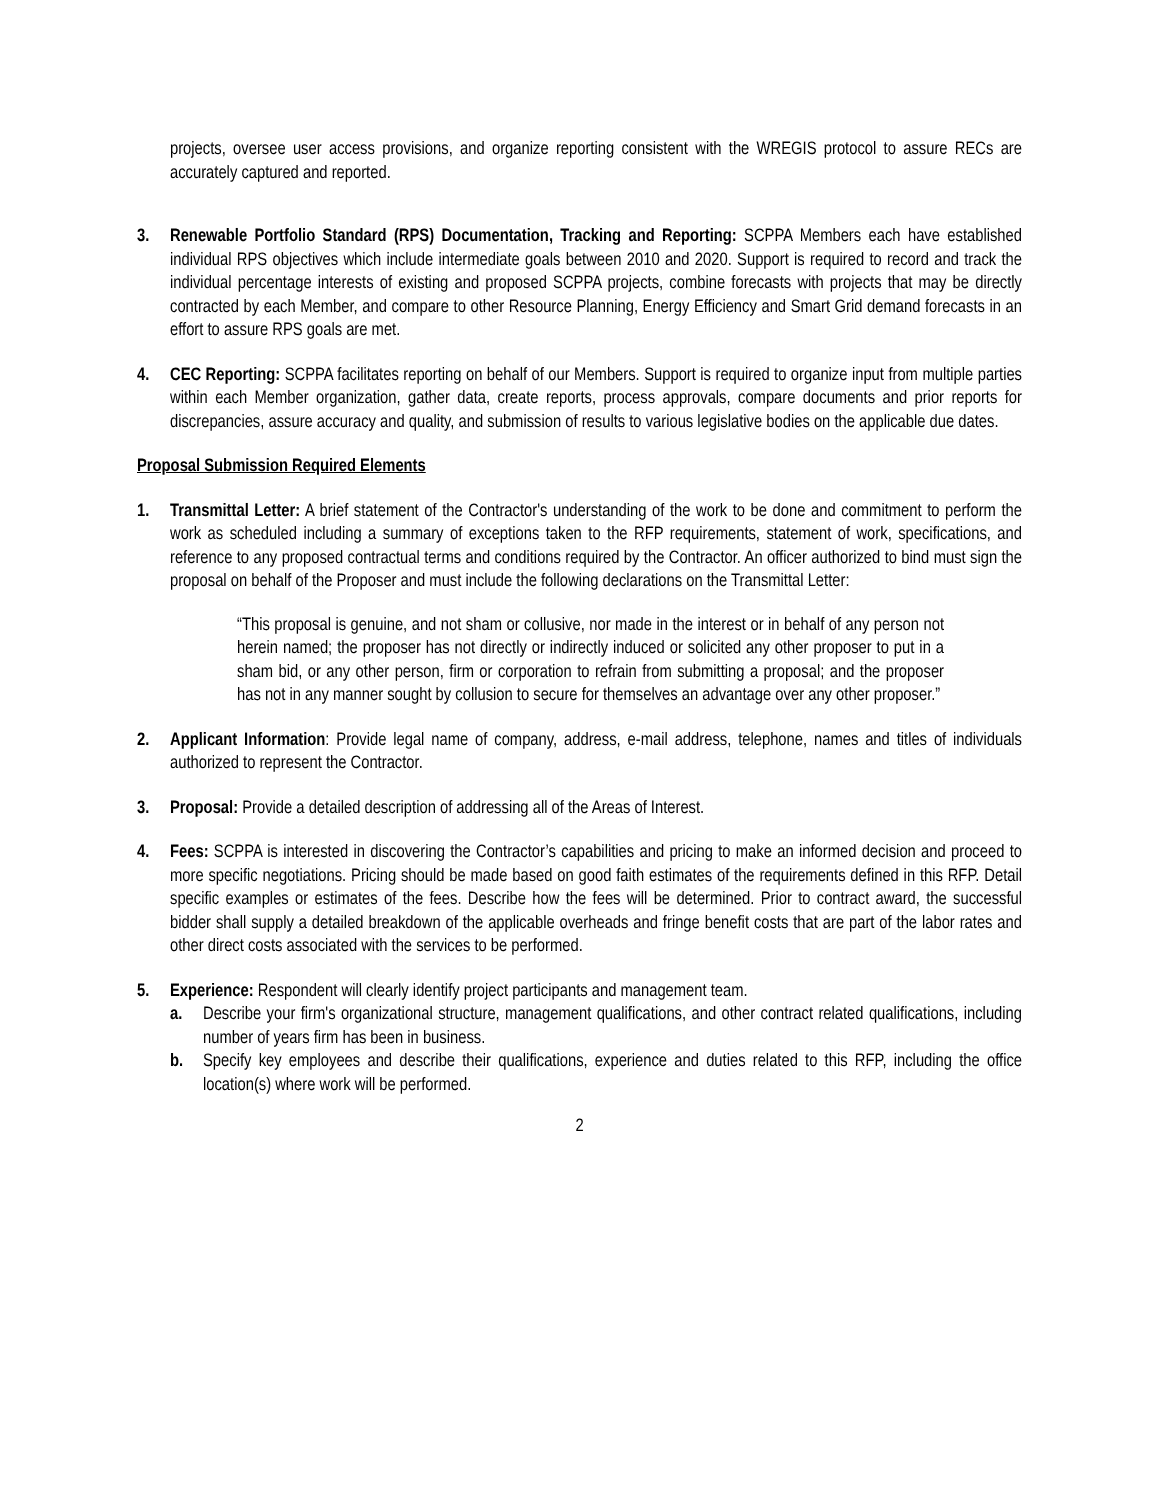projects, oversee user access provisions, and organize reporting consistent with the WREGIS protocol to assure RECs are accurately captured and reported.
3. Renewable Portfolio Standard (RPS) Documentation, Tracking and Reporting: SCPPA Members each have established individual RPS objectives which include intermediate goals between 2010 and 2020. Support is required to record and track the individual percentage interests of existing and proposed SCPPA projects, combine forecasts with projects that may be directly contracted by each Member, and compare to other Resource Planning, Energy Efficiency and Smart Grid demand forecasts in an effort to assure RPS goals are met.
4. CEC Reporting: SCPPA facilitates reporting on behalf of our Members. Support is required to organize input from multiple parties within each Member organization, gather data, create reports, process approvals, compare documents and prior reports for discrepancies, assure accuracy and quality, and submission of results to various legislative bodies on the applicable due dates.
Proposal Submission Required Elements
1. Transmittal Letter: A brief statement of the Contractor's understanding of the work to be done and commitment to perform the work as scheduled including a summary of exceptions taken to the RFP requirements, statement of work, specifications, and reference to any proposed contractual terms and conditions required by the Contractor. An officer authorized to bind must sign the proposal on behalf of the Proposer and must include the following declarations on the Transmittal Letter:
“This proposal is genuine, and not sham or collusive, nor made in the interest or in behalf of any person not herein named; the proposer has not directly or indirectly induced or solicited any other proposer to put in a sham bid, or any other person, firm or corporation to refrain from submitting a proposal; and the proposer has not in any manner sought by collusion to secure for themselves an advantage over any other proposer.”
2. Applicant Information: Provide legal name of company, address, e-mail address, telephone, names and titles of individuals authorized to represent the Contractor.
3. Proposal: Provide a detailed description of addressing all of the Areas of Interest.
4. Fees: SCPPA is interested in discovering the Contractor’s capabilities and pricing to make an informed decision and proceed to more specific negotiations. Pricing should be made based on good faith estimates of the requirements defined in this RFP. Detail specific examples or estimates of the fees. Describe how the fees will be determined. Prior to contract award, the successful bidder shall supply a detailed breakdown of the applicable overheads and fringe benefit costs that are part of the labor rates and other direct costs associated with the services to be performed.
5. Experience: Respondent will clearly identify project participants and management team.
a. Describe your firm's organizational structure, management qualifications, and other contract related qualifications, including number of years firm has been in business.
b. Specify key employees and describe their qualifications, experience and duties related to this RFP, including the office location(s) where work will be performed.
2